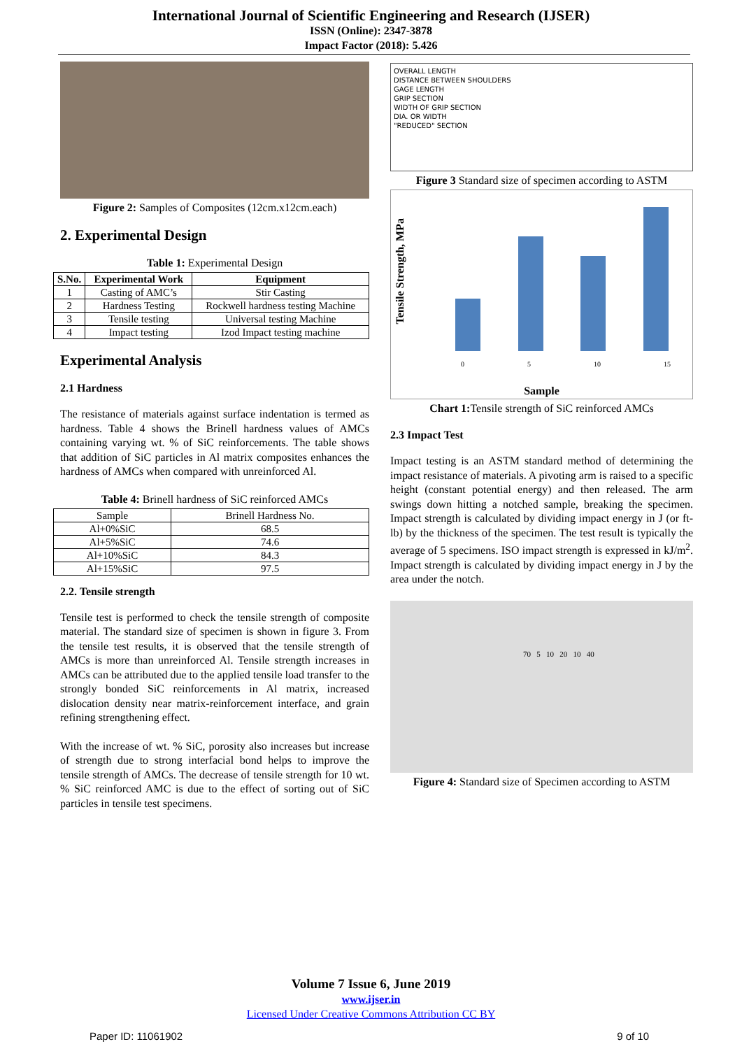International Journal of Scientific Engineering and Research (IJSER)
ISSN (Online): 2347-3878
Impact Factor (2018): 5.426
Figure 2: Samples of Composites (12cm.x12cm.each)
2. Experimental Design
Table 1: Experimental Design
| S.No. | Experimental Work | Equipment |
| --- | --- | --- |
| 1 | Casting of AMC’s | Stir Casting |
| 2 | Hardness Testing | Rockwell hardness testing Machine |
| 3 | Tensile testing | Universal testing Machine |
| 4 | Impact testing | Izod Impact testing machine |
Experimental Analysis
2.1 Hardness
The resistance of materials against surface indentation is termed as hardness. Table 4 shows the Brinell hardness values of AMCs containing varying wt. % of SiC reinforcements. The table shows that addition of SiC particles in Al matrix composites enhances the hardness of AMCs when compared with unreinforced Al.
Table 4: Brinell hardness of SiC reinforced AMCs
| Sample | Brinell Hardness No. |
| Al+0%SiC | 68.5 |
| Al+5%SiC | 74.6 |
| Al+10%SiC | 84.3 |
| Al+15%SiC | 97.5 |
2.2. Tensile strength
Tensile test is performed to check the tensile strength of composite material. The standard size of specimen is shown in figure 3. From the tensile test results, it is observed that the tensile strength of AMCs is more than unreinforced Al. Tensile strength increases in AMCs can be attributed due to the applied tensile load transfer to the strongly bonded SiC reinforcements in Al matrix, increased dislocation density near matrix-reinforcement interface, and grain refining strengthening effect.
With the increase of wt. % SiC, porosity also increases but increase of strength due to strong interfacial bond helps to improve the tensile strength of AMCs. The decrease of tensile strength for 10 wt. % SiC reinforced AMC is due to the effect of sorting out of SiC particles in tensile test specimens.
OVERALL LENGTH
DISTANCE BETWEEN SHOULDERS
GAGE LENGTH
GRIP SECTION
WIDTH OF GRIP SECTION
DIA. OR WIDTH
"REDUCED" SECTION
Figure 3 Standard size of specimen according to ASTM
Tensile Strength, MPa
0 5 10 15
Sample
Chart 1: Tensile strength of SiC reinforced AMCs
2.3 Impact Test
Impact testing is an ASTM standard method of determining the impact resistance of materials. A pivoting arm is raised to a specific height (constant potential energy) and then released. The arm swings down hitting a notched sample, breaking the specimen. Impact strength is calculated by dividing impact energy in J (or ft-lb) by the thickness of the specimen. The test result is typically the average of 5 specimens. ISO impact strength is expressed in kJ/m<sup>2</sup>. Impact strength is calculated by dividing impact energy in J by the area under the notch.
70 5 10 20 10 40
Figure 4: Standard size of Specimen according to ASTM
Volume 7 Issue 6, June 2019
www.ijser.in
Licensed Under Creative Commons Attribution CC BY
Paper ID: 11061902 9 of 10